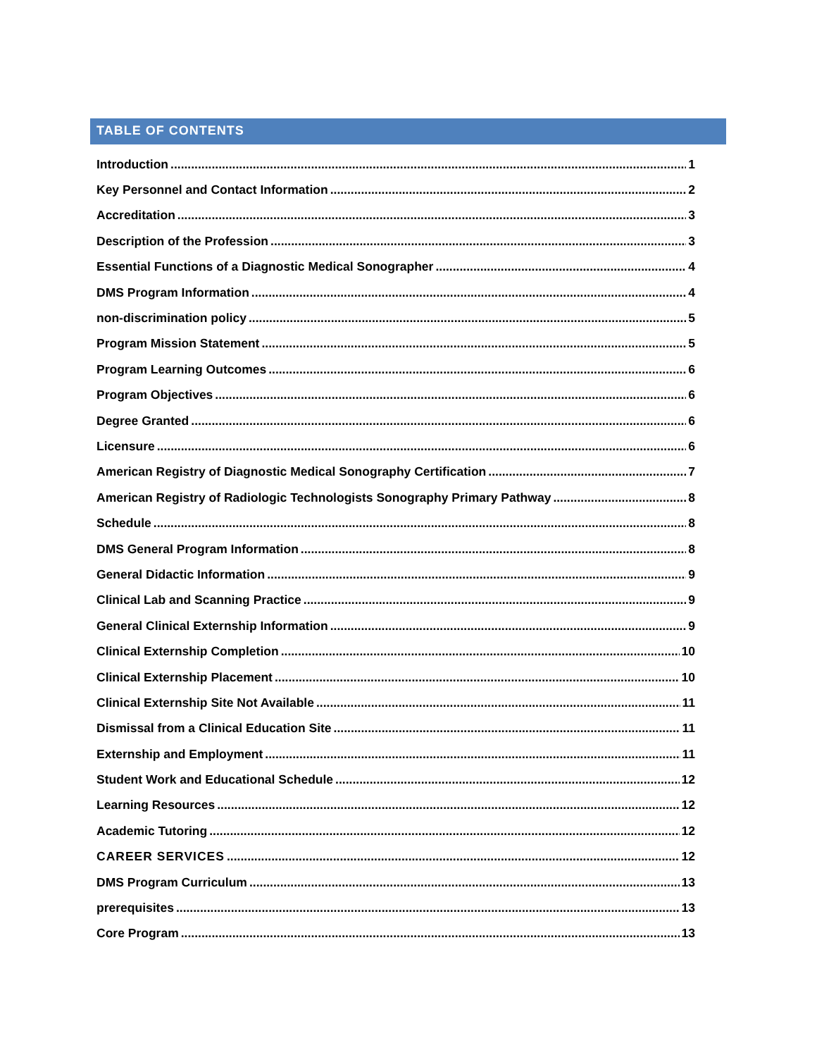TABLE OF CONTENTS
Introduction 1
Key Personnel and Contact Information 2
Accreditation 3
Description of the Profession 3
Essential Functions of a Diagnostic Medical Sonographer 4
DMS Program Information 4
non-discrimination policy 5
Program Mission Statement 5
Program Learning Outcomes 6
Program Objectives 6
Degree Granted 6
Licensure 6
American Registry of Diagnostic Medical Sonography Certification 7
American Registry of Radiologic Technologists Sonography Primary Pathway 8
Schedule 8
DMS General Program Information 8
General Didactic Information 9
Clinical Lab and Scanning Practice 9
General Clinical Externship Information 9
Clinical Externship Completion 10
Clinical Externship Placement 10
Clinical Externship Site Not Available 11
Dismissal from a Clinical Education Site 11
Externship and Employment 11
Student Work and Educational Schedule 12
Learning Resources 12
Academic Tutoring 12
CAREER SERVICES 12
DMS Program Curriculum 13
prerequisites 13
Core Program 13